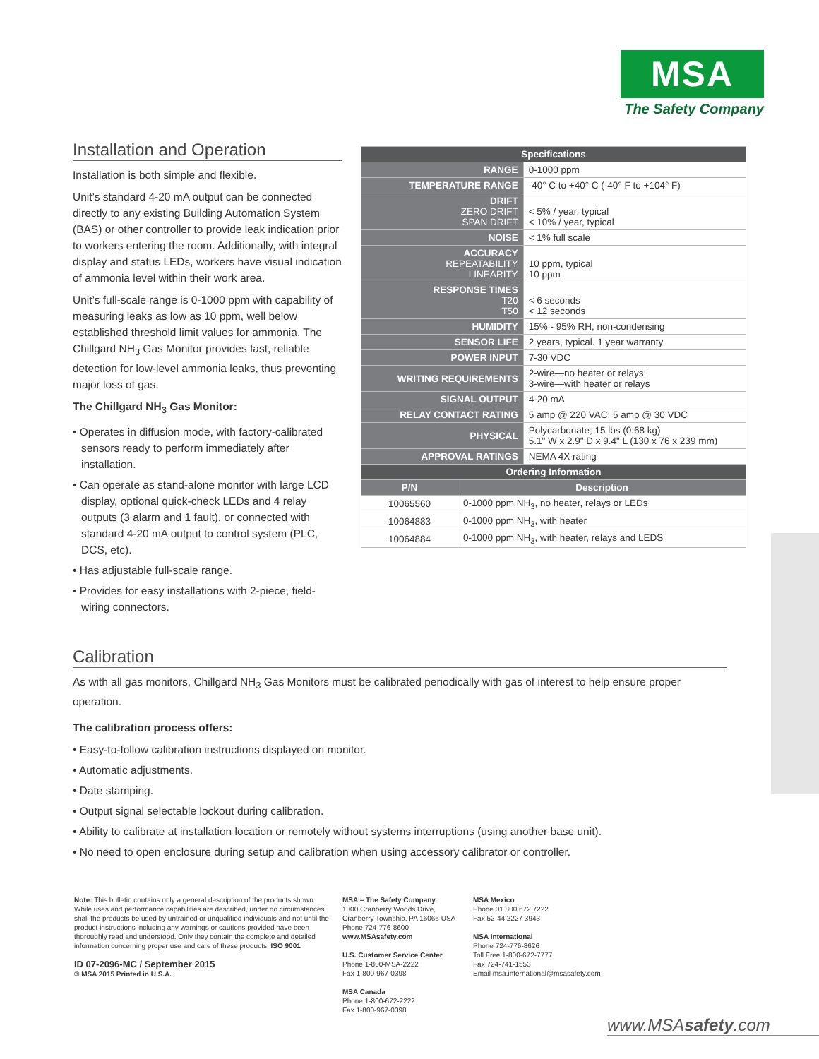MSA
The Safety Company
Installation and Operation
Installation is both simple and flexible.
Unit’s standard 4-20 mA output can be connected directly to any existing Building Automation System (BAS) or other controller to provide leak indication prior to workers entering the room. Additionally, with integral display and status LEDs, workers have visual indication of ammonia level within their work area.
Unit’s full-scale range is 0-1000 ppm with capability of measuring leaks as low as 10 ppm, well below established threshold limit values for ammonia. The Chillgard NH<sub>3</sub> Gas Monitor provides fast, reliable detection for low-level ammonia leaks, thus preventing major loss of gas.
The Chillgard NH<sub>3</sub> Gas Monitor:
• Operates in diffusion mode, with factory-calibrated sensors ready to perform immediately after installation.
• Can operate as stand-alone monitor with large LCD display, optional quick-check LEDs and 4 relay outputs (3 alarm and 1 fault), or connected with standard 4-20 mA output to control system (PLC, DCS, etc).
• Has adjustable full-scale range.
• Provides for easy installations with 2-piece, field-wiring connectors.
| Specifications | | |
| --- | --- | --- |
| RANGE | | 0-1000 ppm |
| TEMPERATURE RANGE | | -40° C to +40° C (-40° F to +104° F) |
| DRIFT ZERO DRIFT SPAN DRIFT | | < 5% / year, typical < 10% / year, typical |
| NOISE | | < 1% full scale |
| ACCURACY REPEATABILITY LINEARITY | | 10 ppm, typical 10 ppm |
| RESPONSE TIMES T20 T50 | | < 6 seconds < 12 seconds |
| HUMIDITY | | 15% - 95% RH, non-condensing |
| SENSOR LIFE | | 2 years, typical. 1 year warranty |
| POWER INPUT | | 7-30 VDC |
| WRITING REQUIREMENTS | | 2-wire—no heater or relays; 3-wire—with heater or relays |
| SIGNAL OUTPUT | | 4-20 mA |
| RELAY CONTACT RATING | | 5 amp @ 220 VAC; 5 amp @ 30 VDC |
| PHYSICAL | | Polycarbonate; 15 lbs (0.68 kg) 5.1" W x 2.9" D x 9.4" L (130 x 76 x 239 mm) |
| APPROVAL RATINGS | | NEMA 4X rating |
| Ordering Information | | |
| P/N | Description | |
| 10065560 | 0-1000 ppm NH<sub>3</sub>, no heater, relays or LEDs | |
| 10064883 | 0-1000 ppm NH<sub>3</sub>, with heater | |
| 10064884 | 0-1000 ppm NH<sub>3</sub>, with heater, relays and LEDS | |
Calibration
As with all gas monitors, Chillgard NH<sub>3</sub> Gas Monitors must be calibrated periodically with gas of interest to help ensure proper operation.
The calibration process offers:
• Easy-to-follow calibration instructions displayed on monitor.
• Automatic adjustments.
• Date stamping.
• Output signal selectable lockout during calibration.
• Ability to calibrate at installation location or remotely without systems interruptions (using another base unit).
• No need to open enclosure during setup and calibration when using accessory calibrator or controller.
Note: This bulletin contains only a general description of the products shown. While uses and performance capabilities are described, under no circumstances shall the products be used by untrained or unqualified individuals and not until the product instructions including any warnings or cautions provided have been thoroughly read and understood. Only they contain the complete and detailed information concerning proper use and care of these products. ISO 9001
ID 07-2096-MC / September 2015
© MSA 2015 Printed in U.S.A.
MSA – The Safety Company
1000 Cranberry Woods Drive,
Cranberry Township, PA 16066 USA
Phone 724-776-8600
www.MSAsafety.com
U.S. Customer Service Center
Phone 1-800-MSA-2222
Fax 1-800-967-0398
MSA Canada
Phone 1-800-672-2222
Fax 1-800-967-0398
MSA Mexico
Phone 01 800 672 7222
Fax 52-44 2227 3943
MSA International
Phone 724-776-8626
Toll Free 1-800-672-7777
Fax 724-741-1553
Email msa.international@msasafety.com
www.MSAsafety.com